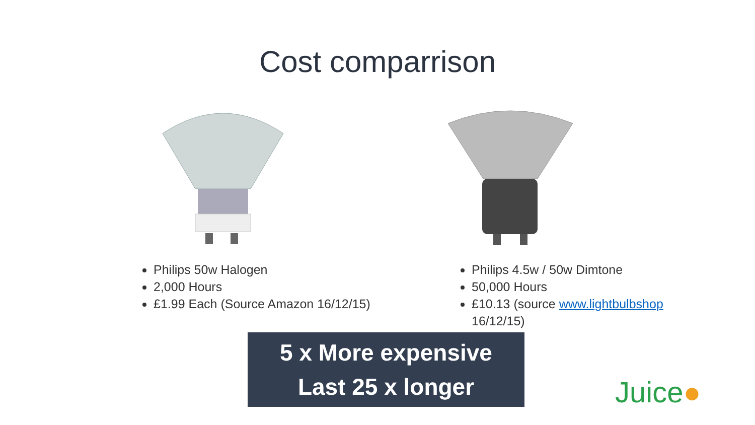Cost comparrison
Philips 50w Halogen
2,000 Hours
£1.99 Each (Source Amazon 16/12/15)
Philips 4.5w / 50w Dimtone
50,000 Hours
£10.13 (source www.lightbulbshop 16/12/15)
5 x More expensive
Last 25 x longer
Juice●